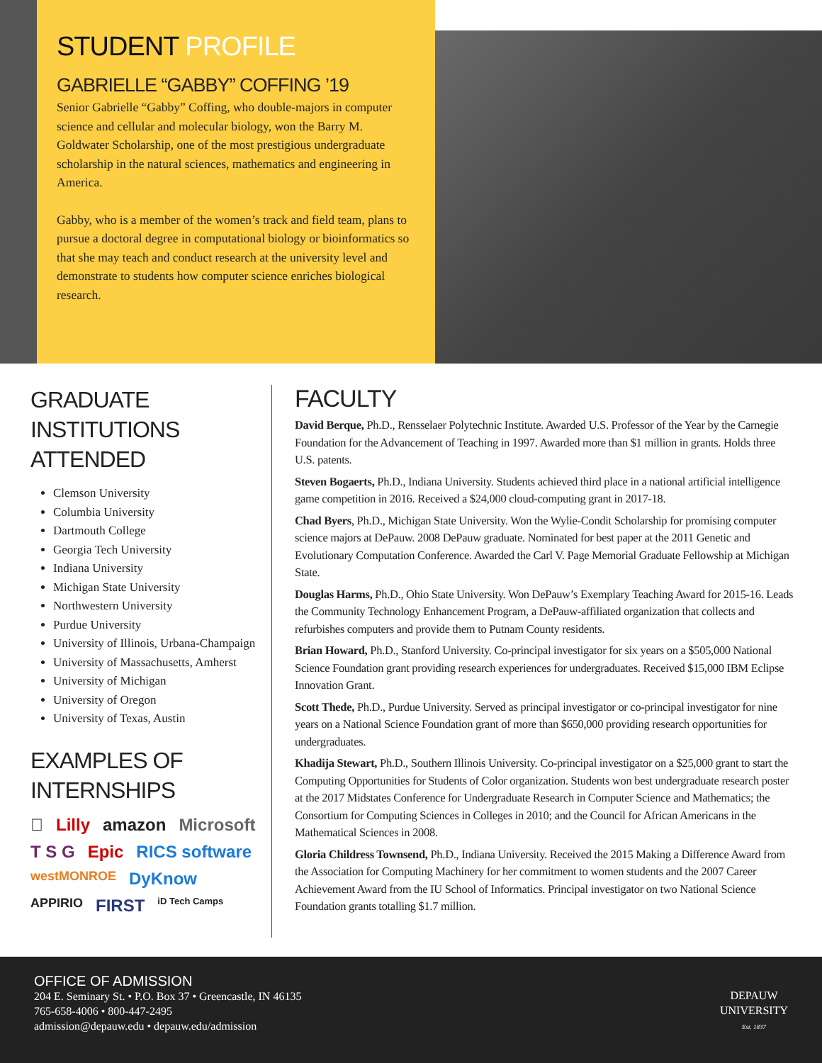STUDENT PROFILE
GABRIELLE “GABBY” COFFING ’19
Senior Gabrielle “Gabby” Coffing, who double-majors in computer science and cellular and molecular biology, won the Barry M. Goldwater Scholarship, one of the most prestigious undergraduate scholarship in the natural sciences, mathematics and engineering in America.
Gabby, who is a member of the women’s track and field team, plans to pursue a doctoral degree in computational biology or bioinformatics so that she may teach and conduct research at the university level and demonstrate to students how computer science enriches biological research.
GRADUATE INSTITUTIONS ATTENDED
Clemson University
Columbia University
Dartmouth College
Georgia Tech University
Indiana University
Michigan State University
Northwestern University
Purdue University
University of Illinois, Urbana-Champaign
University of Massachusetts, Amherst
University of Michigan
University of Oregon
University of Texas, Austin
EXAMPLES OF INTERNSHIPS
 Lilly amazon Microsoft T S G Epic RICS software westMONROE DyKnow APPIRIO FIRST iD Tech Camps
FACULTY
David Berque, Ph.D., Rensselaer Polytechnic Institute. Awarded U.S. Professor of the Year by the Carnegie Foundation for the Advancement of Teaching in 1997. Awarded more than $1 million in grants. Holds three U.S. patents.
Steven Bogaerts, Ph.D., Indiana University. Students achieved third place in a national artificial intelligence game competition in 2016. Received a $24,000 cloud-computing grant in 2017-18.
Chad Byers, Ph.D., Michigan State University. Won the Wylie-Condit Scholarship for promising computer science majors at DePauw. 2008 DePauw graduate. Nominated for best paper at the 2011 Genetic and Evolutionary Computation Conference. Awarded the Carl V. Page Memorial Graduate Fellowship at Michigan State.
Douglas Harms, Ph.D., Ohio State University. Won DePauw’s Exemplary Teaching Award for 2015-16. Leads the Community Technology Enhancement Program, a DePauw-affiliated organization that collects and refurbishes computers and provide them to Putnam County residents.
Brian Howard, Ph.D., Stanford University. Co-principal investigator for six years on a $505,000 National Science Foundation grant providing research experiences for undergraduates. Received $15,000 IBM Eclipse Innovation Grant.
Scott Thede, Ph.D., Purdue University. Served as principal investigator or co-principal investigator for nine years on a National Science Foundation grant of more than $650,000 providing research opportunities for undergraduates.
Khadija Stewart, Ph.D., Southern Illinois University. Co-principal investigator on a $25,000 grant to start the Computing Opportunities for Students of Color organization. Students won best undergraduate research poster at the 2017 Midstates Conference for Undergraduate Research in Computer Science and Mathematics; the Consortium for Computing Sciences in Colleges in 2010; and the Council for African Americans in the Mathematical Sciences in 2008.
Gloria Childress Townsend, Ph.D., Indiana University. Received the 2015 Making a Difference Award from the Association for Computing Machinery for her commitment to women students and the 2007 Career Achievement Award from the IU School of Informatics. Principal investigator on two National Science Foundation grants totalling $1.7 million.
OFFICE OF ADMISSION
204 E. Seminary St. • P.O. Box 37 • Greencastle, IN 46135
765-658-4006 • 800-447-2495
admission@depauw.edu • depauw.edu/admission
DEPAUW
UNIVERSITY
Est. 1837